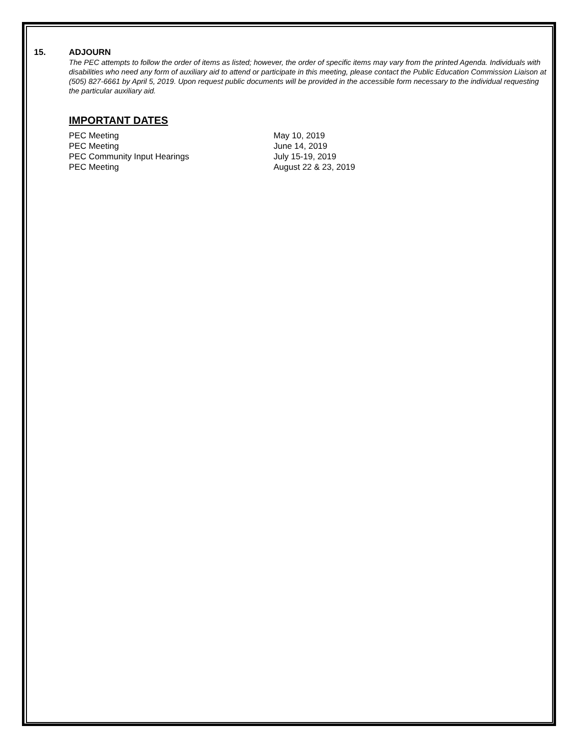15. ADJOURN
The PEC attempts to follow the order of items as listed; however, the order of specific items may vary from the printed Agenda. Individuals with disabilities who need any form of auxiliary aid to attend or participate in this meeting, please contact the Public Education Commission Liaison at (505) 827-6661 by April 5, 2019. Upon request public documents will be provided in the accessible form necessary to the individual requesting the particular auxiliary aid.
IMPORTANT DATES
PEC Meeting May 10, 2019
PEC Meeting June 14, 2019
PEC Community Input Hearings July 15-19, 2019
PEC Meeting August 22 & 23, 2019